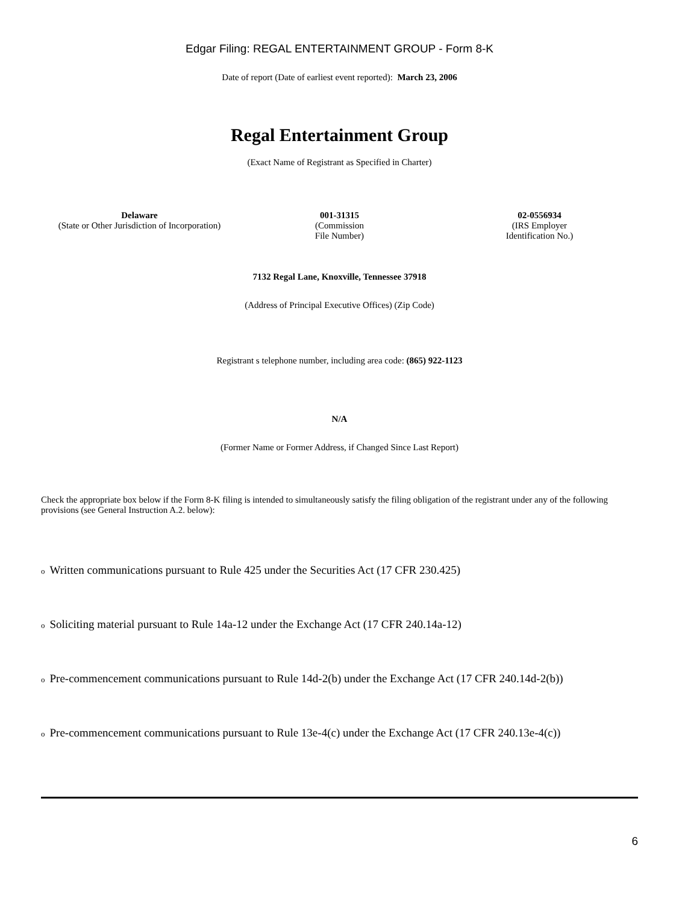Edgar Filing: REGAL ENTERTAINMENT GROUP - Form 8-K
Date of report (Date of earliest event reported): March 23, 2006
Regal Entertainment Group
(Exact Name of Registrant as Specified in Charter)
| Delaware (State or Other Jurisdiction of Incorporation) | 001-31315 (Commission File Number) | 02-0556934 (IRS Employer Identification No.) |
7132 Regal Lane, Knoxville, Tennessee 37918
(Address of Principal Executive Offices) (Zip Code)
Registrant s telephone number, including area code: (865) 922-1123
N/A
(Former Name or Former Address, if Changed Since Last Report)
Check the appropriate box below if the Form 8-K filing is intended to simultaneously satisfy the filing obligation of the registrant under any of the following provisions (see General Instruction A.2. below):
o Written communications pursuant to Rule 425 under the Securities Act (17 CFR 230.425)
o Soliciting material pursuant to Rule 14a-12 under the Exchange Act (17 CFR 240.14a-12)
o Pre-commencement communications pursuant to Rule 14d-2(b) under the Exchange Act (17 CFR 240.14d-2(b))
o Pre-commencement communications pursuant to Rule 13e-4(c) under the Exchange Act (17 CFR 240.13e-4(c))
6